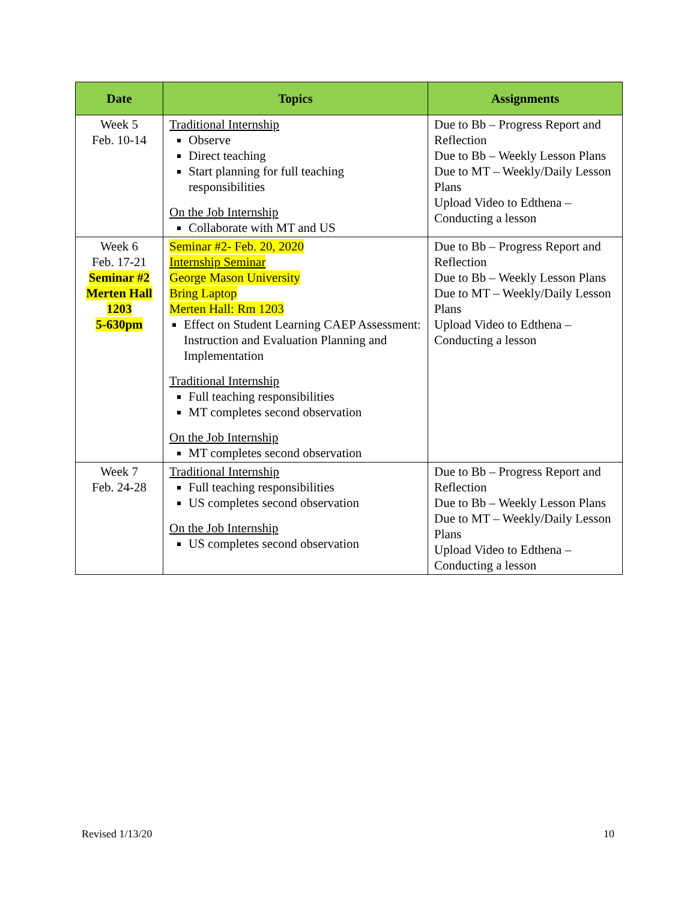| Date | Topics | Assignments |
| --- | --- | --- |
| Week 5 Feb. 10-14 | Traditional Internship Observe Direct teaching Start planning for full teaching responsibilities On the Job Internship Collaborate with MT and US | Due to Bb – Progress Report and Reflection Due to Bb – Weekly Lesson Plans Due to MT – Weekly/Daily Lesson Plans Upload Video to Edthena – Conducting a lesson |
| Week 6 Feb. 17-21 Seminar #2 Merten Hall 1203 5-630pm | Seminar #2- Feb. 20, 2020 Internship Seminar George Mason University Bring Laptop Merten Hall: Rm 1203 Effect on Student Learning CAEP Assessment: Instruction and Evaluation Planning and Implementation Traditional Internship Full teaching responsibilities MT completes second observation On the Job Internship MT completes second observation | Due to Bb – Progress Report and Reflection Due to Bb – Weekly Lesson Plans Due to MT – Weekly/Daily Lesson Plans Upload Video to Edthena – Conducting a lesson |
| Week 7 Feb. 24-28 | Traditional Internship Full teaching responsibilities US completes second observation On the Job Internship US completes second observation | Due to Bb – Progress Report and Reflection Due to Bb – Weekly Lesson Plans Due to MT – Weekly/Daily Lesson Plans Upload Video to Edthena – Conducting a lesson |
Revised 1/13/20 10